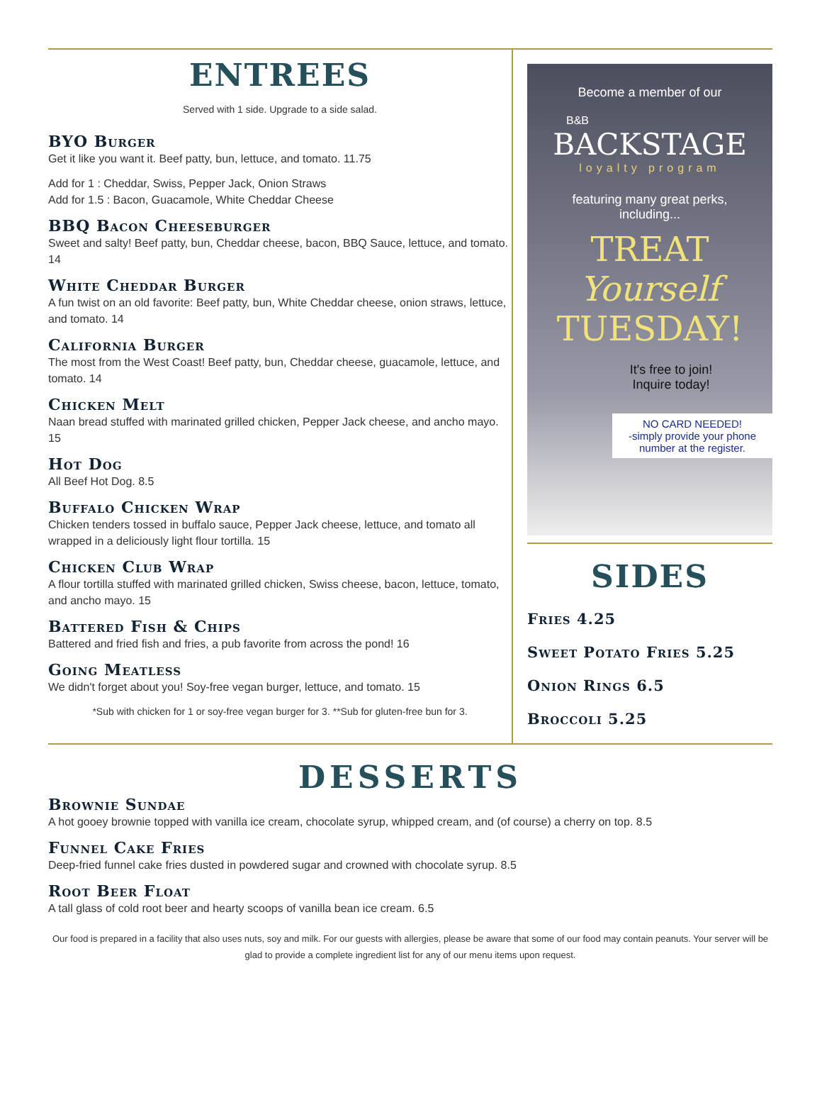ENTREES
Served with 1 side. Upgrade to a side salad.
BYO Burger
Get it like you want it. Beef patty, bun, lettuce, and tomato. 11.75
Add for 1 : Cheddar, Swiss, Pepper Jack, Onion Straws
Add for 1.5 : Bacon, Guacamole, White Cheddar Cheese
BBQ Bacon Cheeseburger
Sweet and salty! Beef patty, bun, Cheddar cheese, bacon, BBQ Sauce, lettuce, and tomato. 14
White Cheddar Burger
A fun twist on an old favorite: Beef patty, bun, White Cheddar cheese, onion straws, lettuce, and tomato. 14
California Burger
The most from the West Coast! Beef patty, bun, Cheddar cheese, guacamole, lettuce, and tomato. 14
Chicken Melt
Naan bread stuffed with marinated grilled chicken, Pepper Jack cheese, and ancho mayo. 15
Hot Dog
All Beef Hot Dog. 8.5
Buffalo Chicken Wrap
Chicken tenders tossed in buffalo sauce, Pepper Jack cheese, lettuce, and tomato all wrapped in a deliciously light flour tortilla. 15
Chicken Club Wrap
A flour tortilla stuffed with marinated grilled chicken, Swiss cheese, bacon, lettuce, tomato, and ancho mayo. 15
Battered Fish & Chips
Battered and fried fish and fries, a pub favorite from across the pond! 16
Going Meatless
We didn't forget about you! Soy-free vegan burger, lettuce, and tomato. 15
*Sub with chicken for 1 or soy-free vegan burger for 3. **Sub for gluten-free bun for 3.
Become a member of our
B&B
BACKSTAGE
loyalty program
featuring many great perks,
including...
TREAT
Yourself
TUESDAY!
It's free to join!
Inquire today!
NO CARD NEEDED!
-simply provide your phone number at the register.
SIDES
Fries 4.25
Sweet Potato Fries 5.25
Onion Rings 6.5
Broccoli 5.25
DESSERTS
Brownie Sundae
A hot gooey brownie topped with vanilla ice cream, chocolate syrup, whipped cream, and (of course) a cherry on top. 8.5
Funnel Cake Fries
Deep-fried funnel cake fries dusted in powdered sugar and crowned with chocolate syrup. 8.5
Root Beer Float
A tall glass of cold root beer and hearty scoops of vanilla bean ice cream. 6.5
Our food is prepared in a facility that also uses nuts, soy and milk. For our guests with allergies, please be aware that some of our food may contain peanuts. Your server will be glad to provide a complete ingredient list for any of our menu items upon request.